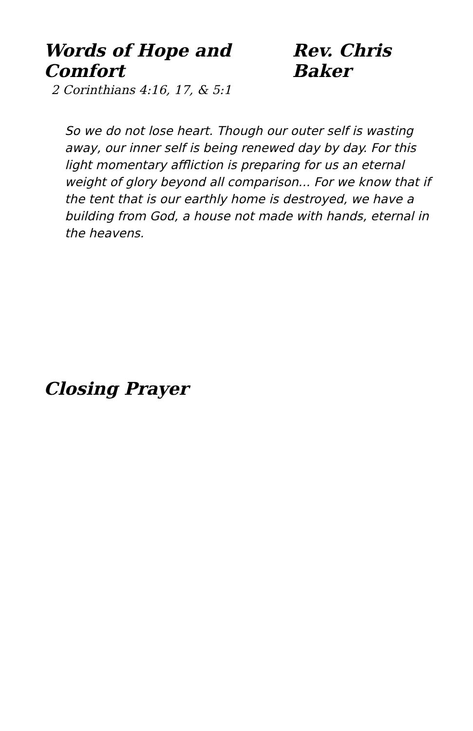Words of Hope and Comfort Rev. Chris Baker
2 Corinthians 4:16, 17, & 5:1
So we do not lose heart. Though our outer self is wasting away, our inner self is being renewed day by day. For this light momentary affliction is preparing for us an eternal weight of glory beyond all comparison... For we know that if the tent that is our earthly home is destroyed, we have a building from God, a house not made with hands, eternal in the heavens.
Closing Prayer